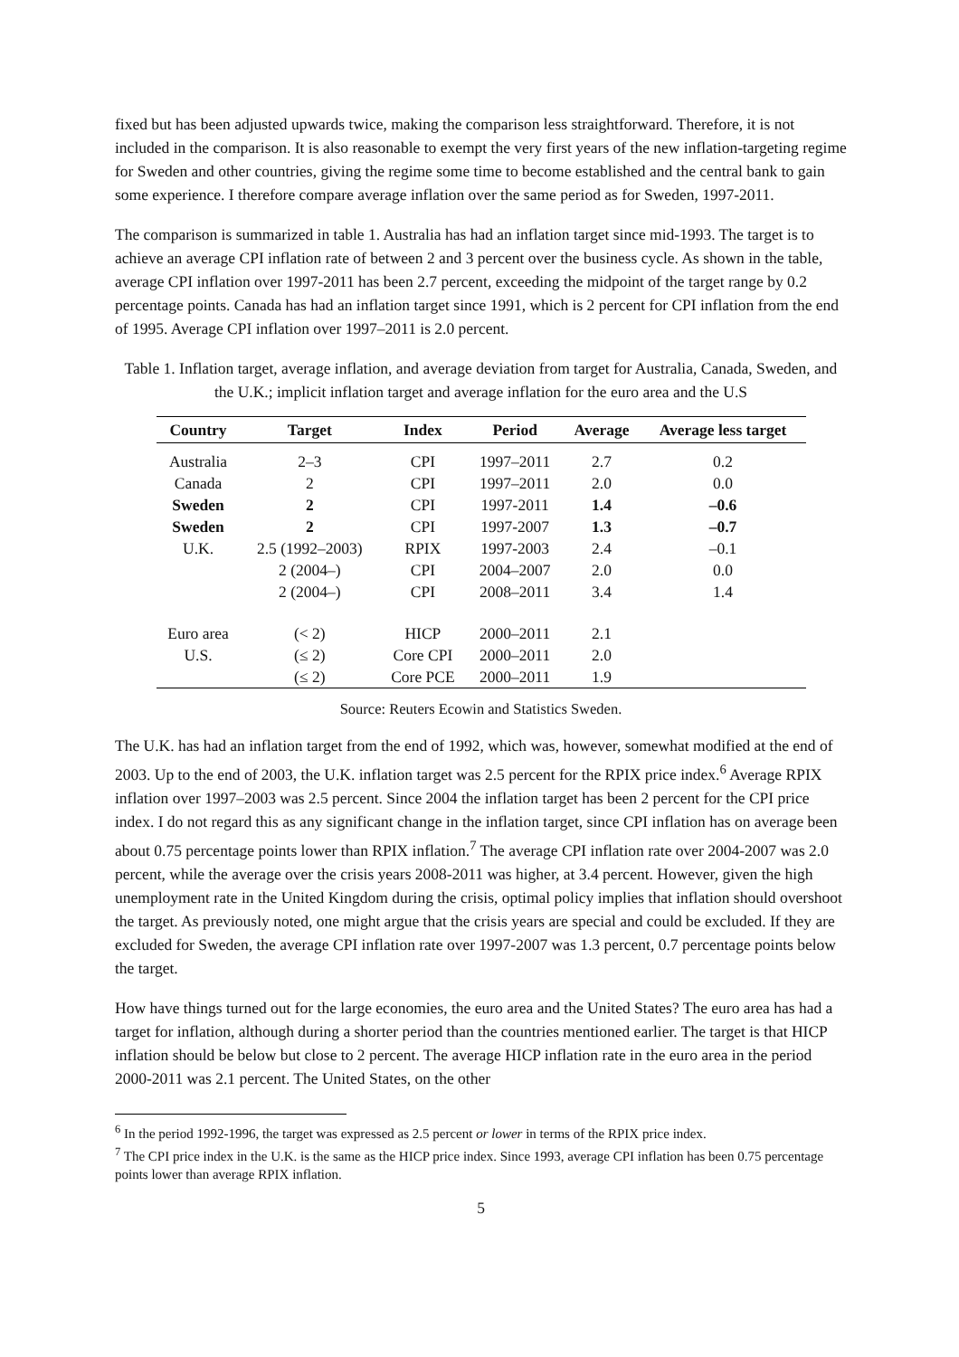fixed but has been adjusted upwards twice, making the comparison less straightforward. Therefore, it is not included in the comparison. It is also reasonable to exempt the very first years of the new inflation-targeting regime for Sweden and other countries, giving the regime some time to become established and the central bank to gain some experience. I therefore compare average inflation over the same period as for Sweden, 1997-2011.
The comparison is summarized in table 1. Australia has had an inflation target since mid-1993. The target is to achieve an average CPI inflation rate of between 2 and 3 percent over the business cycle. As shown in the table, average CPI inflation over 1997-2011 has been 2.7 percent, exceeding the midpoint of the target range by 0.2 percentage points. Canada has had an inflation target since 1991, which is 2 percent for CPI inflation from the end of 1995. Average CPI inflation over 1997–2011 is 2.0 percent.
Table 1. Inflation target, average inflation, and average deviation from target for Australia, Canada, Sweden, and the U.K.; implicit inflation target and average inflation for the euro area and the U.S
| Country | Target | Index | Period | Average | Average less target |
| --- | --- | --- | --- | --- | --- |
| Australia | 2–3 | CPI | 1997–2011 | 2.7 | 0.2 |
| Canada | 2 | CPI | 1997–2011 | 2.0 | 0.0 |
| Sweden | 2 | CPI | 1997-2011 | 1.4 | –0.6 |
| Sweden | 2 | CPI | 1997-2007 | 1.3 | –0.7 |
| U.K. | 2.5 (1992–2003) | RPIX | 1997-2003 | 2.4 | –0.1 |
| | 2 (2004–) | CPI | 2004–2007 | 2.0 | 0.0 |
| | 2 (2004–) | CPI | 2008–2011 | 3.4 | 1.4 |
| Euro area | (< 2) | HICP | 2000–2011 | 2.1 | |
| U.S. | (≤ 2) | Core CPI | 2000–2011 | 2.0 | |
| | (≤ 2) | Core PCE | 2000–2011 | 1.9 | |
Source: Reuters Ecowin and Statistics Sweden.
The U.K. has had an inflation target from the end of 1992, which was, however, somewhat modified at the end of 2003. Up to the end of 2003, the U.K. inflation target was 2.5 percent for the RPIX price index.<sup>6</sup> Average RPIX inflation over 1997–2003 was 2.5 percent. Since 2004 the inflation target has been 2 percent for the CPI price index. I do not regard this as any significant change in the inflation target, since CPI inflation has on average been about 0.75 percentage points lower than RPIX inflation.<sup>7</sup> The average CPI inflation rate over 2004-2007 was 2.0 percent, while the average over the crisis years 2008-2011 was higher, at 3.4 percent. However, given the high unemployment rate in the United Kingdom during the crisis, optimal policy implies that inflation should overshoot the target. As previously noted, one might argue that the crisis years are special and could be excluded. If they are excluded for Sweden, the average CPI inflation rate over 1997-2007 was 1.3 percent, 0.7 percentage points below the target.
How have things turned out for the large economies, the euro area and the United States? The euro area has had a target for inflation, although during a shorter period than the countries mentioned earlier. The target is that HICP inflation should be below but close to 2 percent. The average HICP inflation rate in the euro area in the period 2000-2011 was 2.1 percent. The United States, on the other
<sup>6</sup> In the period 1992-1996, the target was expressed as 2.5 percent or lower in terms of the RPIX price index.
<sup>7</sup> The CPI price index in the U.K. is the same as the HICP price index. Since 1993, average CPI inflation has been 0.75 percentage points lower than average RPIX inflation.
5